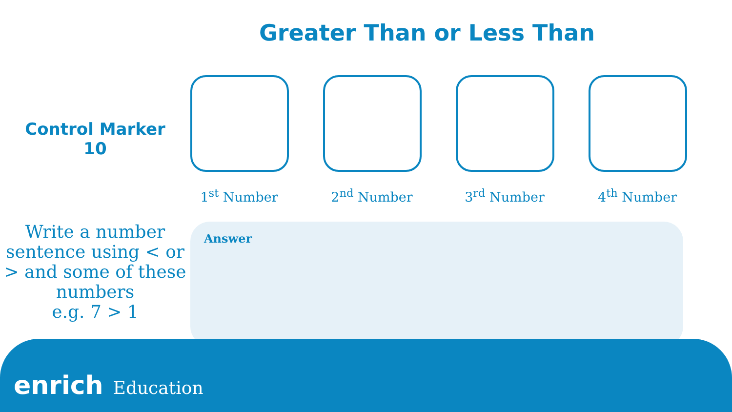Greater Than or Less Than
Control Marker
10
1<sup>st</sup> Number 2<sup>nd</sup> Number 3<sup>rd</sup> Number 4<sup>th</sup> Number
Write a number sentence using < or > and some of these numbers
e.g. 7 > 1
Answer
enrich Education